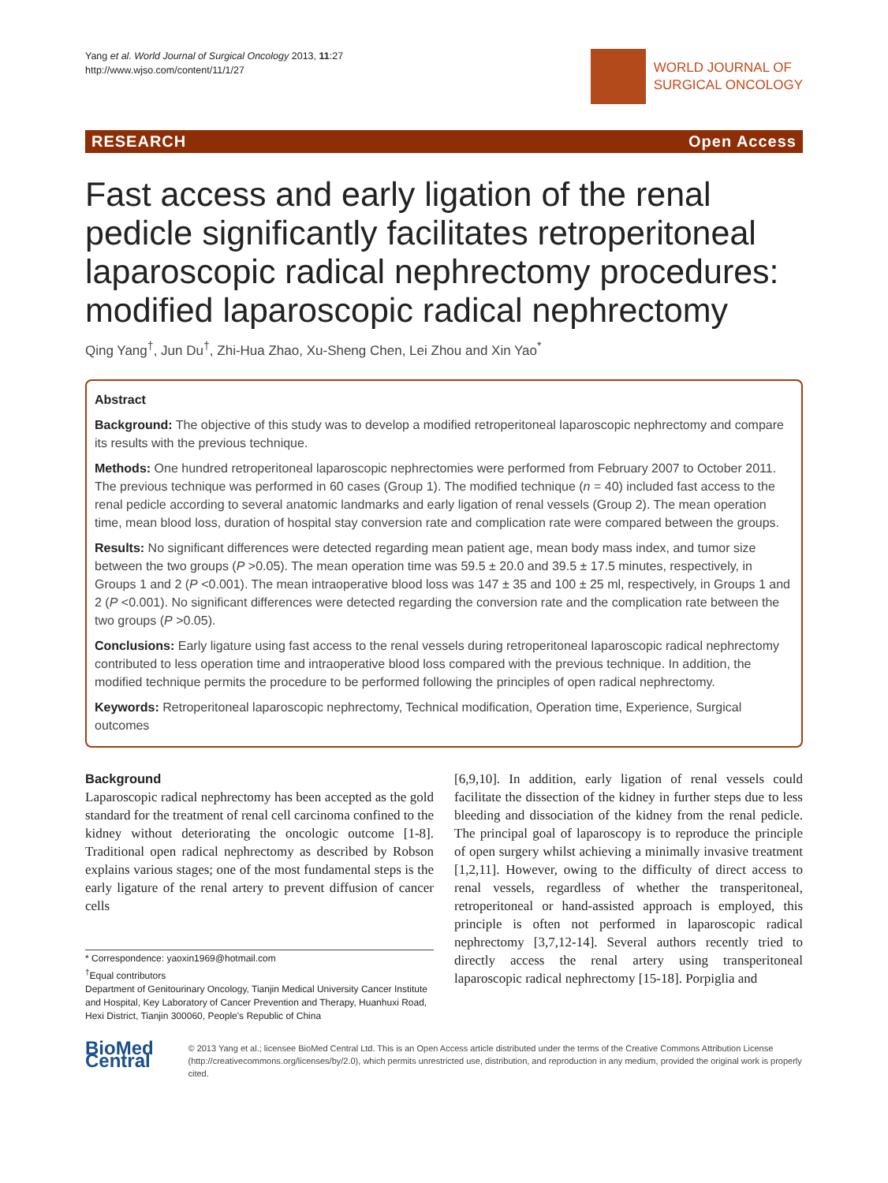Yang et al. World Journal of Surgical Oncology 2013, 11:27
http://www.wjso.com/content/11/1/27
WORLD JOURNAL OF
SURGICAL ONCOLOGY
RESEARCH Open Access
Fast access and early ligation of the renal pedicle significantly facilitates retroperitoneal laparoscopic radical nephrectomy procedures: modified laparoscopic radical nephrectomy
Qing Yang<sup>†</sup>, Jun Du<sup>†</sup>, Zhi-Hua Zhao, Xu-Sheng Chen, Lei Zhou and Xin Yao<sup>*</sup>
Abstract
Background: The objective of this study was to develop a modified retroperitoneal laparoscopic nephrectomy and compare its results with the previous technique.
Methods: One hundred retroperitoneal laparoscopic nephrectomies were performed from February 2007 to October 2011. The previous technique was performed in 60 cases (Group 1). The modified technique (n = 40) included fast access to the renal pedicle according to several anatomic landmarks and early ligation of renal vessels (Group 2). The mean operation time, mean blood loss, duration of hospital stay conversion rate and complication rate were compared between the groups.
Results: No significant differences were detected regarding mean patient age, mean body mass index, and tumor size between the two groups (P >0.05). The mean operation time was 59.5 ± 20.0 and 39.5 ± 17.5 minutes, respectively, in Groups 1 and 2 (P <0.001). The mean intraoperative blood loss was 147 ± 35 and 100 ± 25 ml, respectively, in Groups 1 and 2 (P <0.001). No significant differences were detected regarding the conversion rate and the complication rate between the two groups (P >0.05).
Conclusions: Early ligature using fast access to the renal vessels during retroperitoneal laparoscopic radical nephrectomy contributed to less operation time and intraoperative blood loss compared with the previous technique. In addition, the modified technique permits the procedure to be performed following the principles of open radical nephrectomy.
Keywords: Retroperitoneal laparoscopic nephrectomy, Technical modification, Operation time, Experience, Surgical outcomes
Background
Laparoscopic radical nephrectomy has been accepted as the gold standard for the treatment of renal cell carcinoma confined to the kidney without deteriorating the oncologic outcome [1-8]. Traditional open radical nephrectomy as described by Robson explains various stages; one of the most fundamental steps is the early ligature of the renal artery to prevent diffusion of cancer cells
* Correspondence: yaoxin1969@hotmail.com
<sup>†</sup> Equal contributors
Department of Genitourinary Oncology, Tianjin Medical University Cancer Institute and Hospital, Key Laboratory of Cancer Prevention and Therapy, Huanhuxi Road, Hexi District, Tianjin 300060, People's Republic of China
[6,9,10]. In addition, early ligation of renal vessels could facilitate the dissection of the kidney in further steps due to less bleeding and dissociation of the kidney from the renal pedicle. The principal goal of laparoscopy is to reproduce the principle of open surgery whilst achieving a minimally invasive treatment [1,2,11]. However, owing to the difficulty of direct access to renal vessels, regardless of whether the transperitoneal, retroperitoneal or hand-assisted approach is employed, this principle is often not performed in laparoscopic radical nephrectomy [3,7,12-14]. Several authors recently tried to directly access the renal artery using transperitoneal laparoscopic radical nephrectomy [15-18]. Porpiglia and
BioMed Central
© 2013 Yang et al.; licensee BioMed Central Ltd. This is an Open Access article distributed under the terms of the Creative Commons Attribution License (http://creativecommons.org/licenses/by/2.0), which permits unrestricted use, distribution, and reproduction in any medium, provided the original work is properly cited.